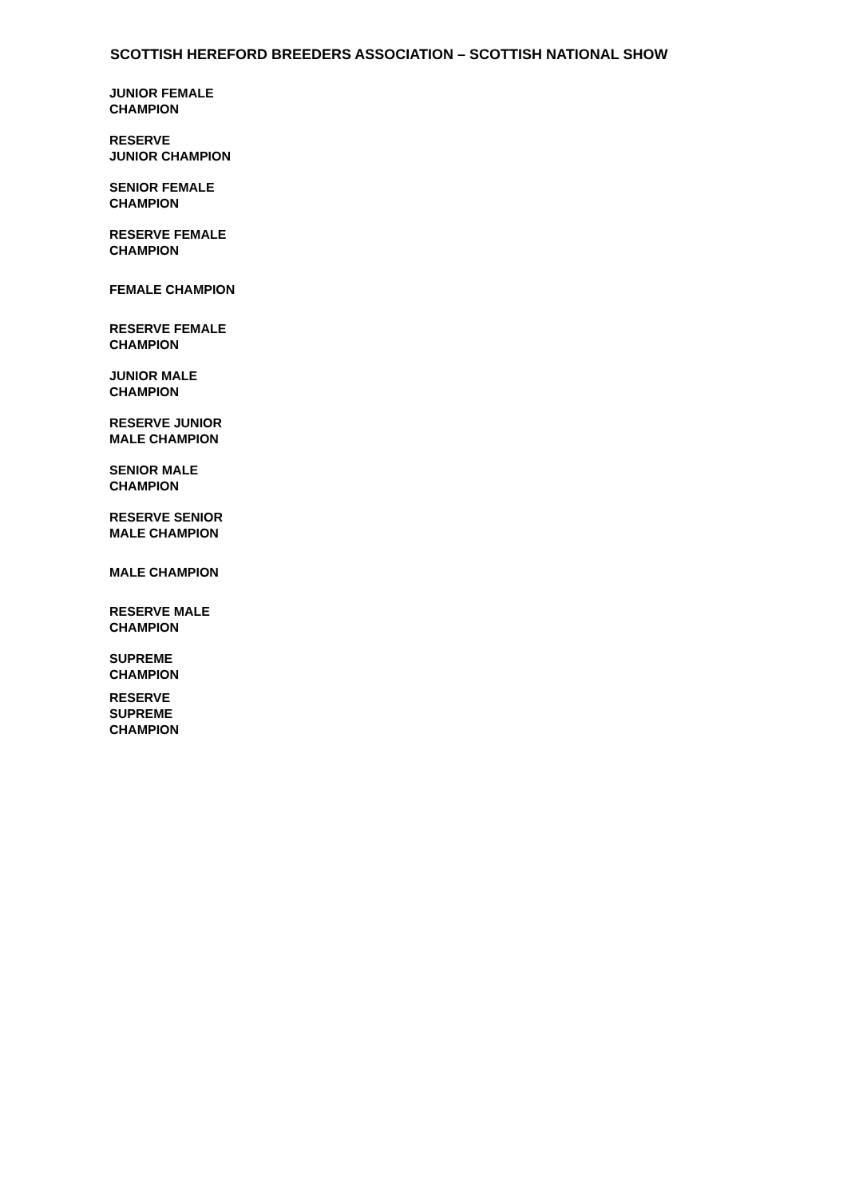SCOTTISH HEREFORD BREEDERS ASSOCIATION – SCOTTISH NATIONAL SHOW
| JUNIOR FEMALE CHAMPION |
| RESERVE JUNIOR CHAMPION |
| SENIOR FEMALE CHAMPION |
| RESERVE FEMALE CHAMPION |
| FEMALE CHAMPION |
| RESERVE FEMALE CHAMPION |
| JUNIOR MALE CHAMPION |
| RESERVE JUNIOR MALE CHAMPION |
| SENIOR MALE CHAMPION |
| RESERVE SENIOR MALE CHAMPION |
| MALE CHAMPION |
| RESERVE MALE CHAMPION |
| SUPREME CHAMPION |
| RESERVE SUPREME CHAMPION |